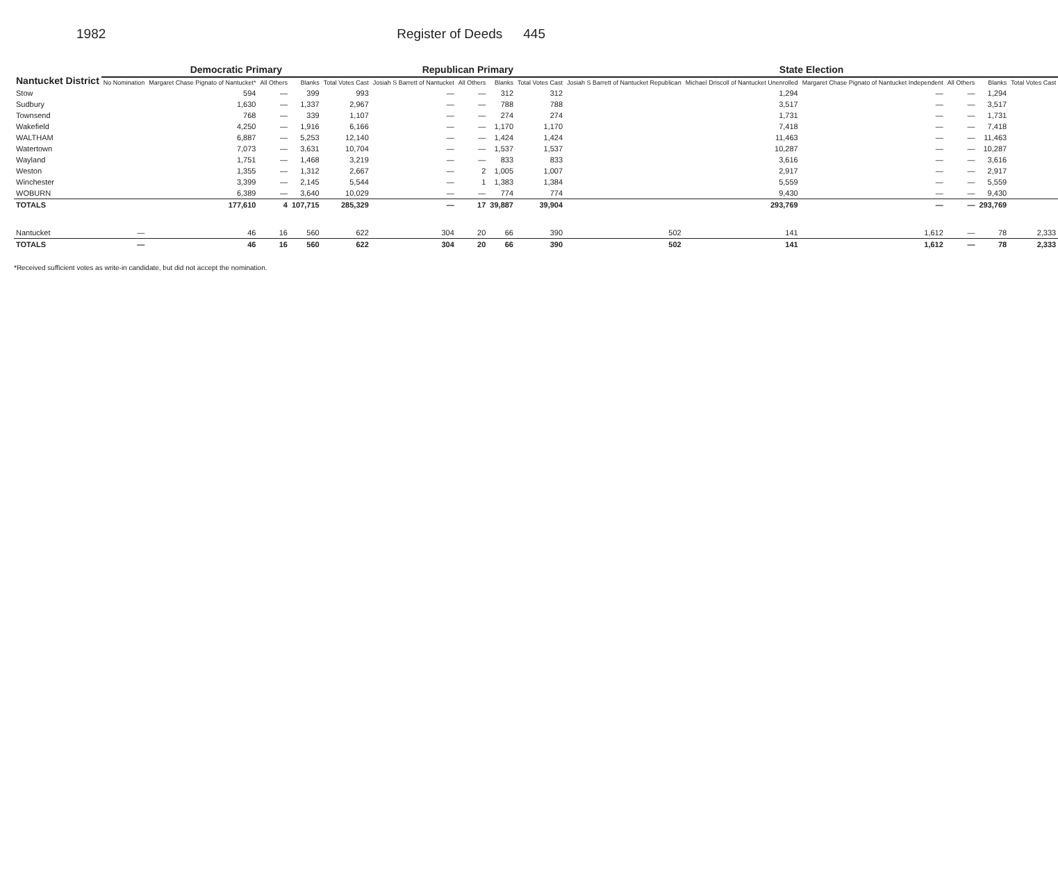1982 Register of Deeds 445
| Nantucket District | Democratic Primary | | | | | Republican Primary | | | | State Election | | | | | |
| --- | --- | --- | --- | --- | --- | --- | --- | --- | --- | --- | --- | --- | --- | --- | --- |
| | No Nomination | Margaret Chase Pignato of Nantucket* | All Others | Blanks | Total Votes Cast | Josiah S Barrett of Nantucket | All Others | Blanks | Total Votes Cast | Josiah S Barrett of Nantucket Republican | Michael Driscoll of Nantucket Unenrolled | Margaret Chase Pignato of Nantucket Independent | All Others | Blanks | Total Votes Cast |
| Stow | | 594 | — | 399 | 993 | — | — | 312 | 312 | | 1,294 | — | — | 1,294 | |
| Sudbury | | 1,630 | — | 1,337 | 2,967 | — | — | 788 | 788 | | 3,517 | — | — | 3,517 | |
| Townsend | | 768 | — | 339 | 1,107 | — | — | 274 | 274 | | 1,731 | — | — | 1,731 | |
| Wakefield | | 4,250 | — | 1,916 | 6,166 | — | — | 1,170 | 1,170 | | 7,418 | — | — | 7,418 | |
| WALTHAM | | 6,887 | — | 5,253 | 12,140 | — | — | 1,424 | 1,424 | | 11,463 | — | — | 11,463 | |
| Watertown | | 7,073 | — | 3,631 | 10,704 | — | — | 1,537 | 1,537 | | 10,287 | — | — | 10,287 | |
| Wayland | | 1,751 | — | 1,468 | 3,219 | — | — | 833 | 833 | | 3,616 | — | — | 3,616 | |
| Weston | | 1,355 | — | 1,312 | 2,667 | — | 2 | 1,005 | 1,007 | | 2,917 | — | — | 2,917 | |
| Winchester | | 3,399 | — | 2,145 | 5,544 | — | 1 | 1,383 | 1,384 | | 5,559 | — | — | 5,559 | |
| WOBURN | | 6,389 | — | 3,640 | 10,029 | — | — | 774 | 774 | | 9,430 | — | — | 9,430 | |
| TOTALS | | 177,610 | 4 | 107,715 | 285,329 | — | 17 | 39,887 | 39,904 | | 293,769 | — | — | 293,769 | |
| Nantucket | — | 46 | 16 | 560 | 622 | 304 | 20 | 66 | 390 | 502 | 141 | 1,612 | — | 78 | 2,333 |
| TOTALS | — | 46 | 16 | 560 | 622 | 304 | 20 | 66 | 390 | 502 | 141 | 1,612 | — | 78 | 2,333 |
*Received sufficient votes as write-in candidate, but did not accept the nomination.